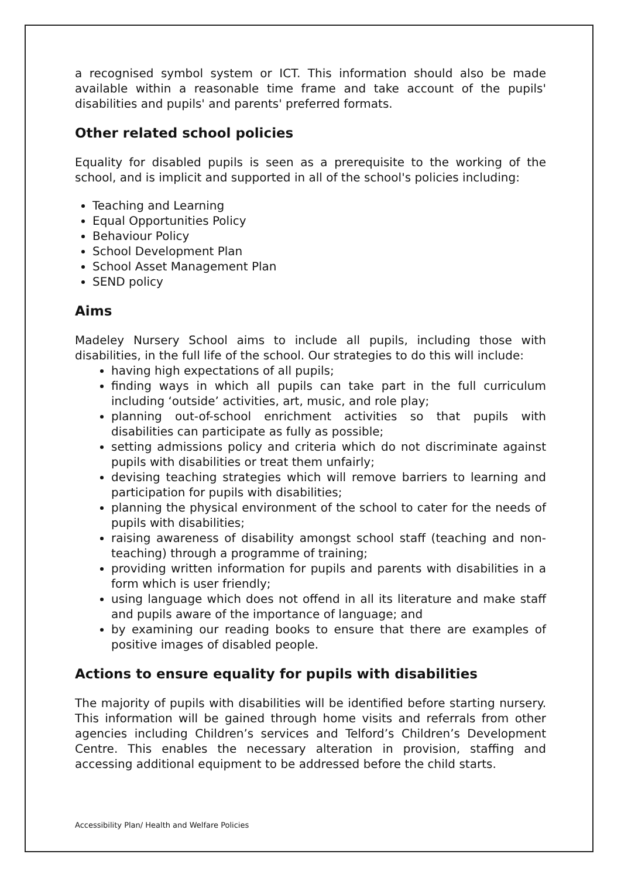a recognised symbol system or ICT. This information should also be made available within a reasonable time frame and take account of the pupils' disabilities and pupils' and parents' preferred formats.
Other related school policies
Equality for disabled pupils is seen as a prerequisite to the working of the school, and is implicit and supported in all of the school's policies including:
Teaching and Learning
Equal Opportunities Policy
Behaviour Policy
School Development Plan
School Asset Management Plan
SEND policy
Aims
Madeley Nursery School aims to include all pupils, including those with disabilities, in the full life of the school. Our strategies to do this will include:
having high expectations of all pupils;
finding ways in which all pupils can take part in the full curriculum including ‘outside’ activities, art, music, and role play;
planning out-of-school enrichment activities so that pupils with disabilities can participate as fully as possible;
setting admissions policy and criteria which do not discriminate against pupils with disabilities or treat them unfairly;
devising teaching strategies which will remove barriers to learning and participation for pupils with disabilities;
planning the physical environment of the school to cater for the needs of pupils with disabilities;
raising awareness of disability amongst school staff (teaching and non-teaching) through a programme of training;
providing written information for pupils and parents with disabilities in a form which is user friendly;
using language which does not offend in all its literature and make staff and pupils aware of the importance of language; and
by examining our reading books to ensure that there are examples of positive images of disabled people.
Actions to ensure equality for pupils with disabilities
The majority of pupils with disabilities will be identified before starting nursery. This information will be gained through home visits and referrals from other agencies including Children’s services and Telford’s Children’s Development Centre. This enables the necessary alteration in provision, staffing and accessing additional equipment to be addressed before the child starts.
Accessibility Plan/ Health and Welfare Policies